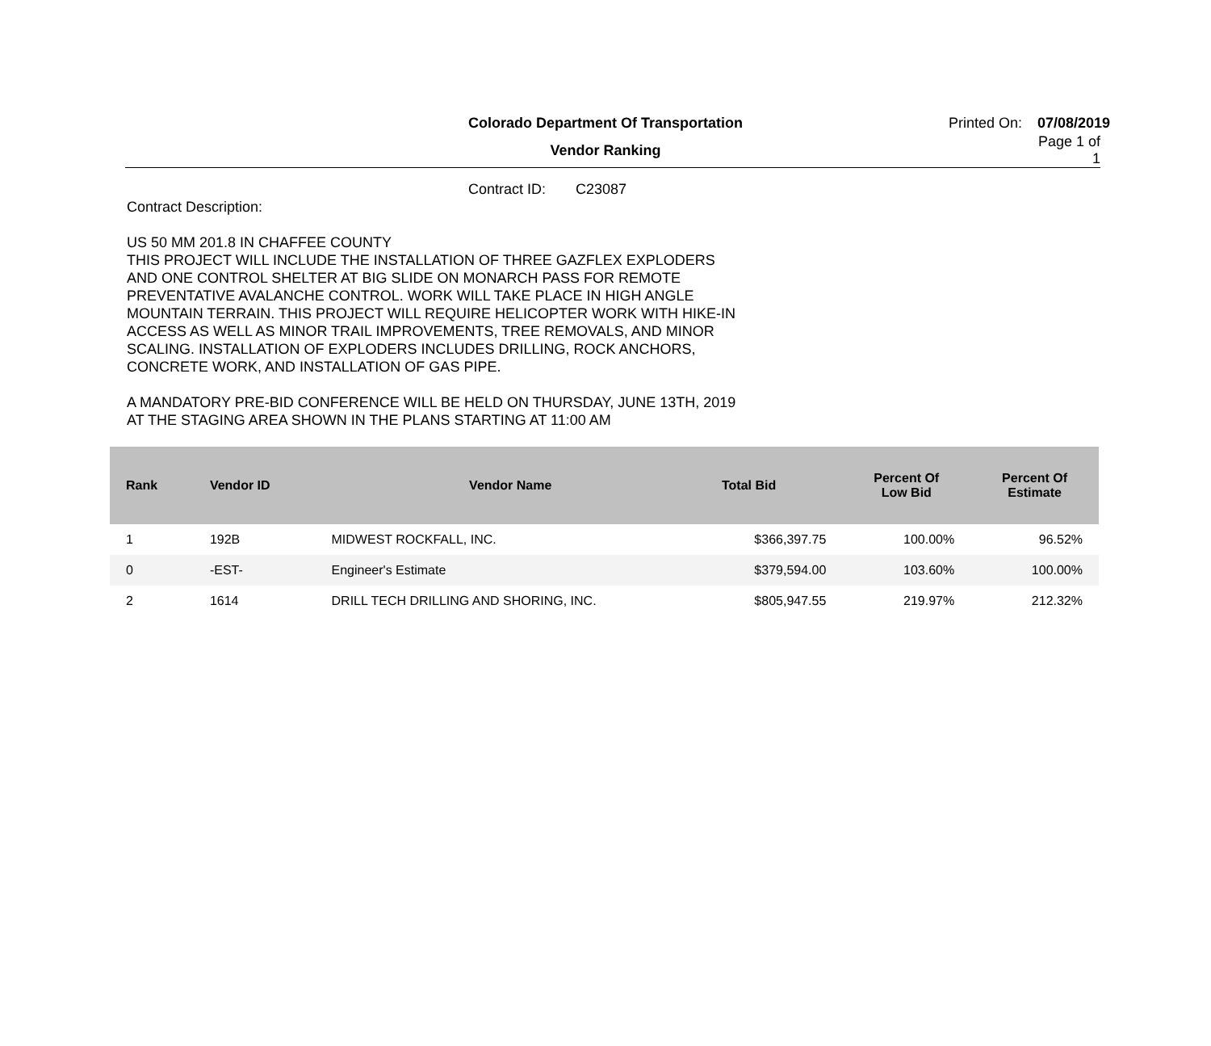Colorado Department Of Transportation
Printed On:
07/08/2019
Vendor Ranking
Page 1 of 1
Contract ID: C23087
Contract Description:
US 50 MM 201.8 IN CHAFFEE COUNTY
THIS PROJECT WILL INCLUDE THE INSTALLATION OF THREE GAZFLEX EXPLODERS
AND ONE CONTROL SHELTER AT BIG SLIDE ON MONARCH PASS FOR REMOTE
PREVENTATIVE AVALANCHE CONTROL. WORK WILL TAKE PLACE IN HIGH ANGLE
MOUNTAIN TERRAIN. THIS PROJECT WILL REQUIRE HELICOPTER WORK WITH HIKE-IN
ACCESS AS WELL AS MINOR TRAIL IMPROVEMENTS, TREE REMOVALS, AND MINOR
SCALING. INSTALLATION OF EXPLODERS INCLUDES DRILLING, ROCK ANCHORS,
CONCRETE WORK, AND INSTALLATION OF GAS PIPE.
A MANDATORY PRE-BID CONFERENCE WILL BE HELD ON THURSDAY, JUNE 13TH, 2019
AT THE STAGING AREA SHOWN IN THE PLANS STARTING AT 11:00 AM
| Rank | Vendor ID | Vendor Name | Total Bid | Percent Of Low Bid | Percent Of Estimate |
| --- | --- | --- | --- | --- | --- |
| 1 | 192B | MIDWEST ROCKFALL, INC. | $366,397.75 | 100.00% | 96.52% |
| 0 | -EST- | Engineer's Estimate | $379,594.00 | 103.60% | 100.00% |
| 2 | 1614 | DRILL TECH DRILLING AND SHORING, INC. | $805,947.55 | 219.97% | 212.32% |